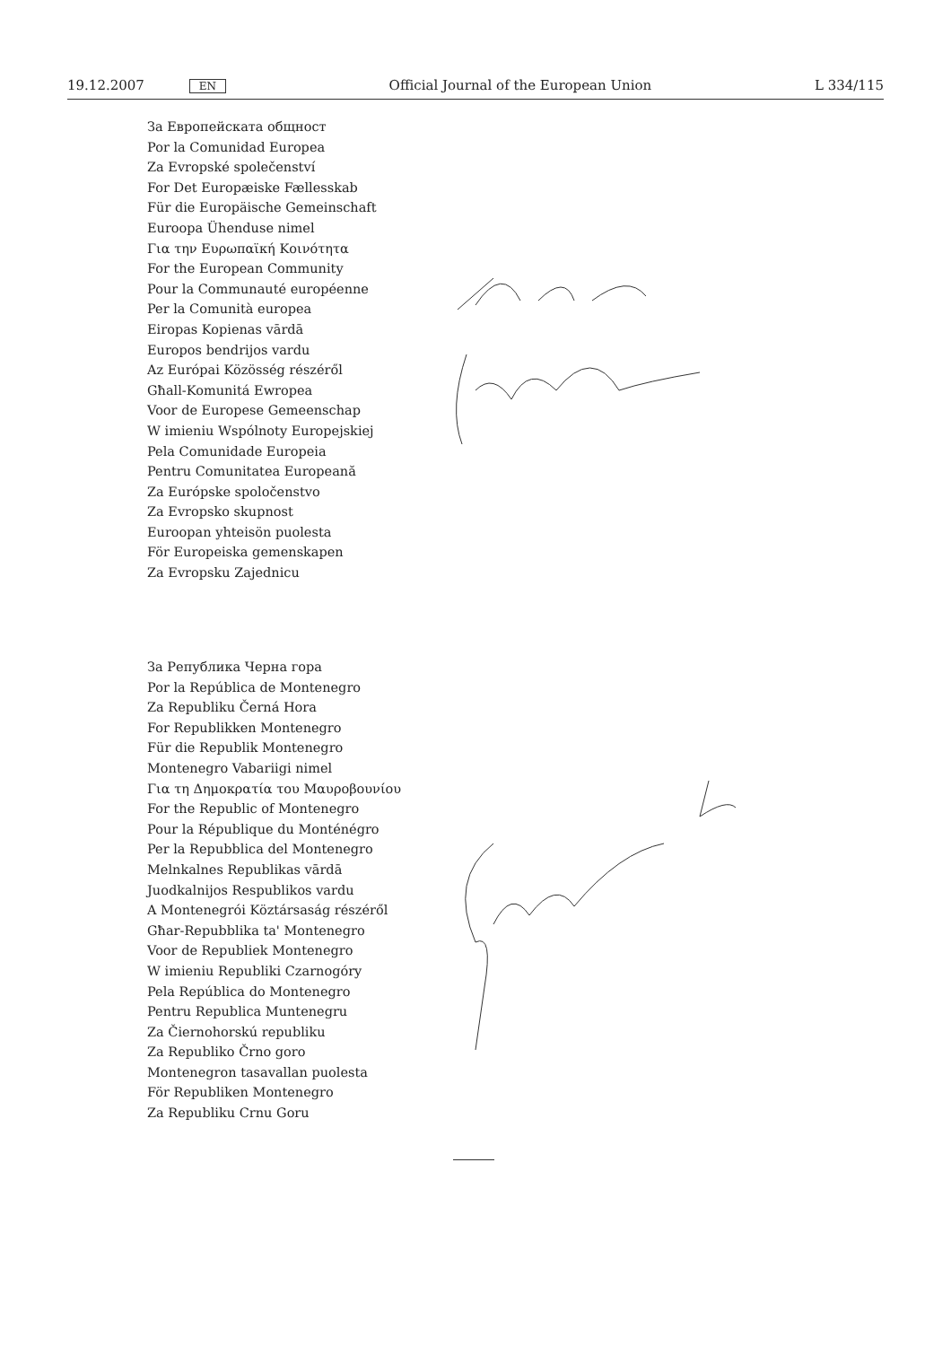19.12.2007 EN Official Journal of the European Union L 334/115
За Европейската общност
Por la Comunidad Europea
Za Evropské společenství
For Det Europæiske Fællesskab
Für die Europäische Gemeinschaft
Euroopa Ühenduse nimel
Για την Ευρωπαϊκή Κοινότητα
For the European Community
Pour la Communauté européenne
Per la Comunità europea
Eiropas Kopienas vārdā
Europos bendrijos vardu
Az Európai Közösség részéről
Għall-Komunitá Ewropea
Voor de Europese Gemeenschap
W imieniu Wspólnoty Europejskiej
Pela Comunidade Europeia
Pentru Comunitatea Europeană
Za Európske spoločenstvo
Za Evropsko skupnost
Euroopan yhteisön puolesta
För Europeiska gemenskapen
Za Evropsku Zajednicu
За Република Черна гора
Por la República de Montenegro
Za Republiku Černá Hora
For Republikken Montenegro
Für die Republik Montenegro
Montenegro Vabariigi nimel
Για τη Δημοκρατία του Μαυροβουνίου
For the Republic of Montenegro
Pour la République du Monténégro
Per la Repubblica del Montenegro
Melnkalnes Republikas vārdā
Juodkalnijos Respublikos vardu
A Montenegrói Köztársaság részéről
Għar-Repubblika ta' Montenegro
Voor de Republiek Montenegro
W imieniu Republiki Czarnogóry
Pela República do Montenegro
Pentru Republica Muntenegru
Za Čiernohorskú republiku
Za Republiko Črno goro
Montenegron tasavallan puolesta
För Republiken Montenegro
Za Republiku Crnu Goru